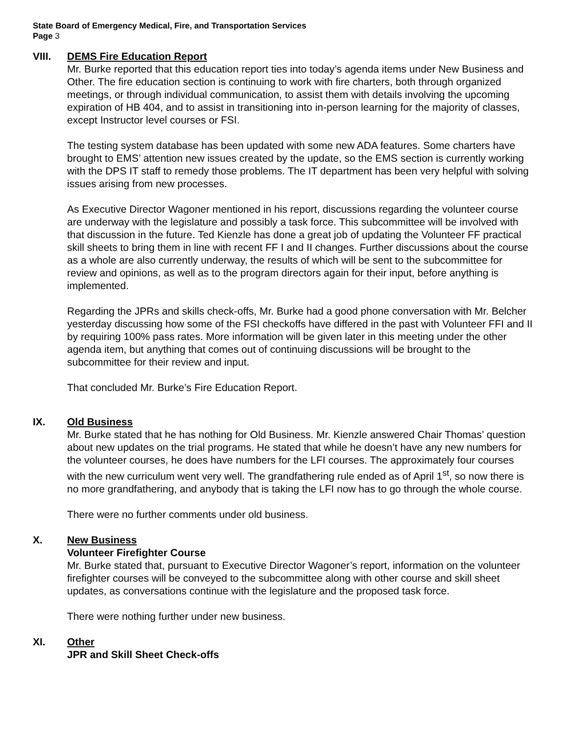State Board of Emergency Medical, Fire, and Transportation Services
Page 3
VIII.
DEMS Fire Education Report
Mr. Burke reported that this education report ties into today’s agenda items under New Business and Other. The fire education section is continuing to work with fire charters, both through organized meetings, or through individual communication, to assist them with details involving the upcoming expiration of HB 404, and to assist in transitioning into in-person learning for the majority of classes, except Instructor level courses or FSI.
The testing system database has been updated with some new ADA features. Some charters have brought to EMS’ attention new issues created by the update, so the EMS section is currently working with the DPS IT staff to remedy those problems. The IT department has been very helpful with solving issues arising from new processes.
As Executive Director Wagoner mentioned in his report, discussions regarding the volunteer course are underway with the legislature and possibly a task force. This subcommittee will be involved with that discussion in the future. Ted Kienzle has done a great job of updating the Volunteer FF practical skill sheets to bring them in line with recent FF I and II changes. Further discussions about the course as a whole are also currently underway, the results of which will be sent to the subcommittee for review and opinions, as well as to the program directors again for their input, before anything is implemented.
Regarding the JPRs and skills check-offs, Mr. Burke had a good phone conversation with Mr. Belcher yesterday discussing how some of the FSI checkoffs have differed in the past with Volunteer FFI and II by requiring 100% pass rates. More information will be given later in this meeting under the other agenda item, but anything that comes out of continuing discussions will be brought to the subcommittee for their review and input.
That concluded Mr. Burke’s Fire Education Report.
IX.
Old Business
Mr. Burke stated that he has nothing for Old Business. Mr. Kienzle answered Chair Thomas’ question about new updates on the trial programs. He stated that while he doesn’t have any new numbers for the volunteer courses, he does have numbers for the LFI courses. The approximately four courses with the new curriculum went very well. The grandfathering rule ended as of April 1<sup>st</sup>, so now there is no more grandfathering, and anybody that is taking the LFI now has to go through the whole course.
There were no further comments under old business.
X.
New Business
Volunteer Firefighter Course
Mr. Burke stated that, pursuant to Executive Director Wagoner’s report, information on the volunteer firefighter courses will be conveyed to the subcommittee along with other course and skill sheet updates, as conversations continue with the legislature and the proposed task force.
There were nothing further under new business.
XI.
Other
JPR and Skill Sheet Check-offs